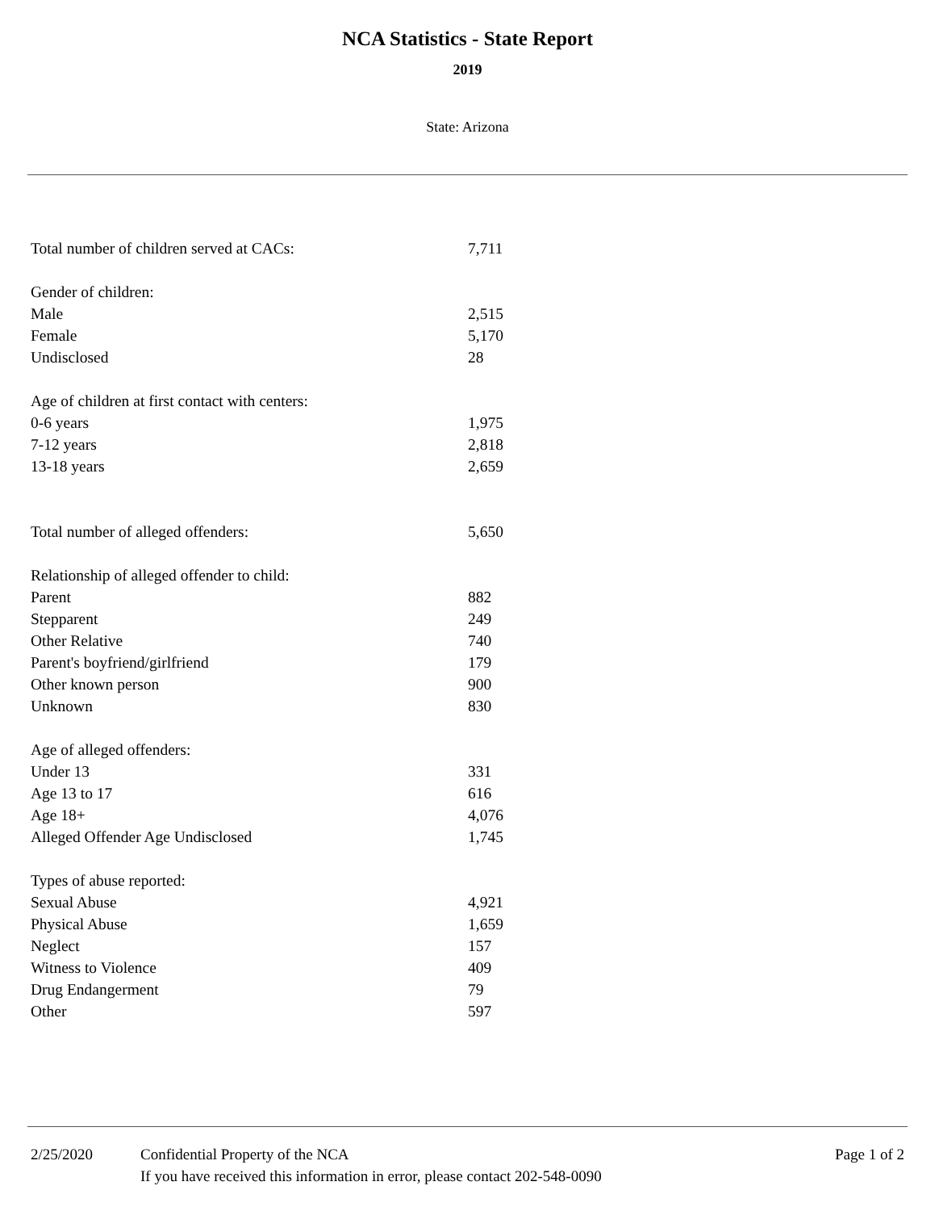NCA Statistics - State Report
2019
State: Arizona
| Total number of children served at CACs: | 7,711 |
| Gender of children: | |
| Male | 2,515 |
| Female | 5,170 |
| Undisclosed | 28 |
| Age of children at first contact with centers: | |
| 0-6 years | 1,975 |
| 7-12 years | 2,818 |
| 13-18 years | 2,659 |
| Total number of alleged offenders: | 5,650 |
| Relationship of alleged offender to child: | |
| Parent | 882 |
| Stepparent | 249 |
| Other Relative | 740 |
| Parent's boyfriend/girlfriend | 179 |
| Other known person | 900 |
| Unknown | 830 |
| Age of alleged offenders: | |
| Under 13 | 331 |
| Age 13 to 17 | 616 |
| Age 18+ | 4,076 |
| Alleged Offender Age Undisclosed | 1,745 |
| Types of abuse reported: | |
| Sexual Abuse | 4,921 |
| Physical Abuse | 1,659 |
| Neglect | 157 |
| Witness to Violence | 409 |
| Drug Endangerment | 79 |
| Other | 597 |
2/25/2020 Confidential Property of the NCA
If you have received this information in error, please contact 202-548-0090
Page 1 of 2